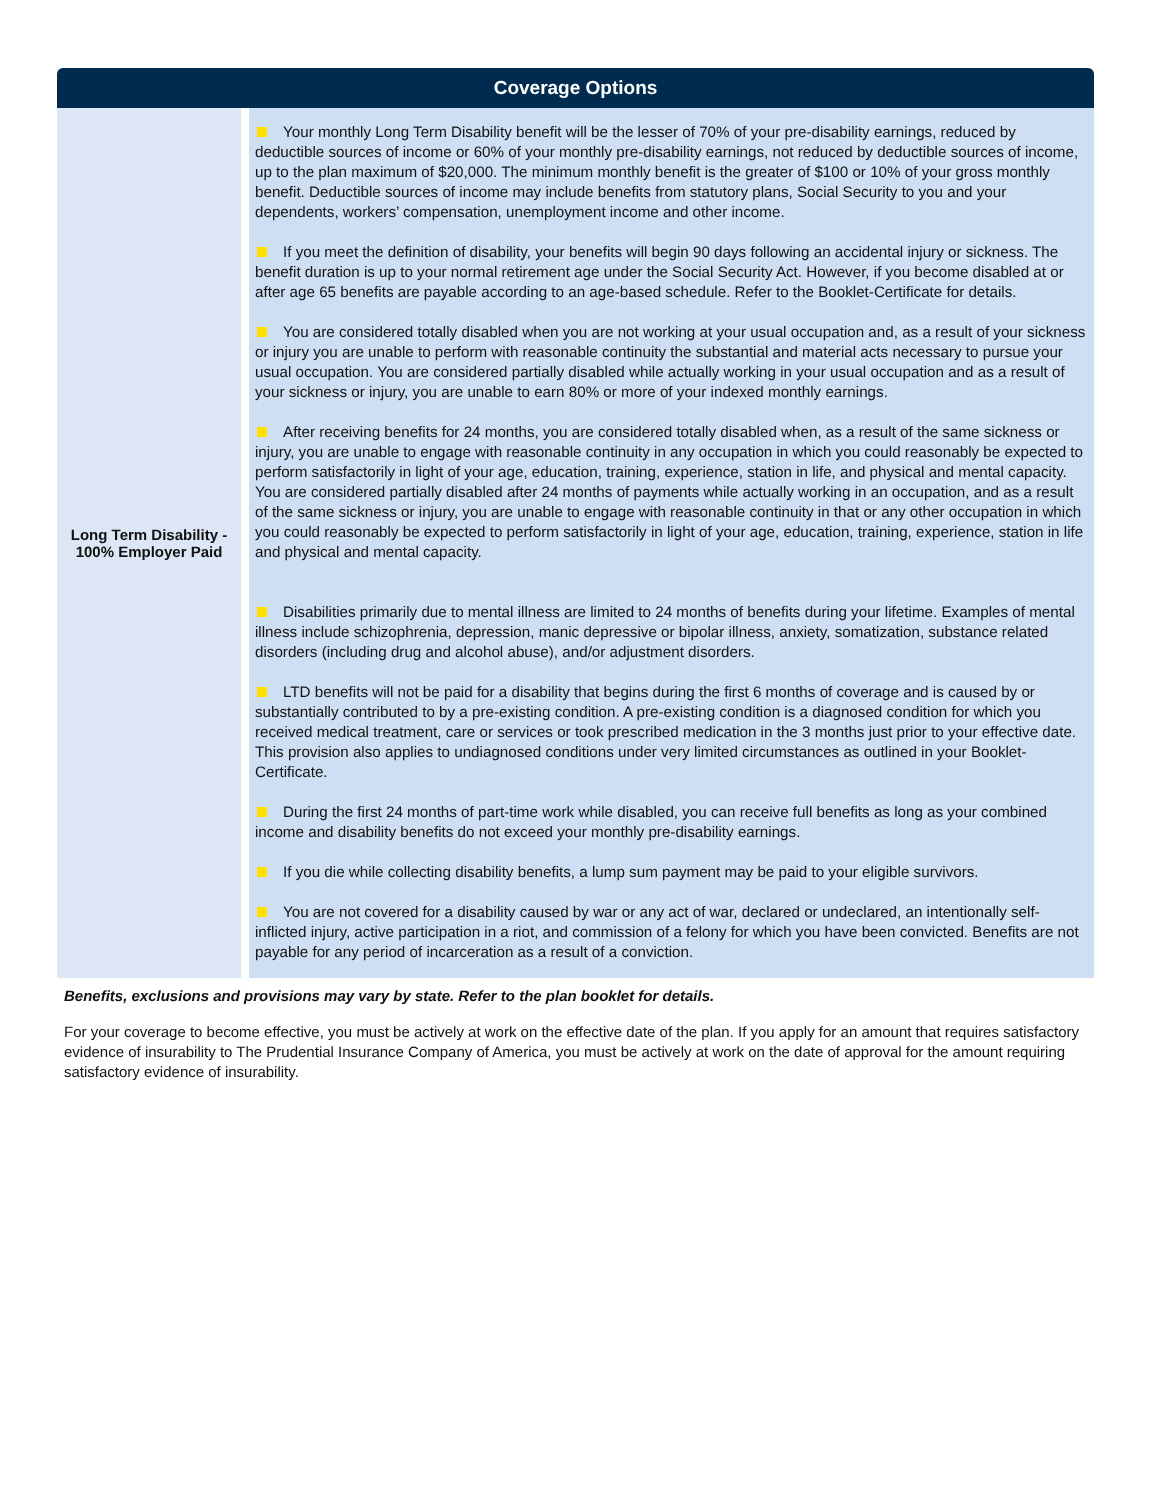| Coverage Options | |
| --- | --- |
| Long Term Disability - 100% Employer Paid | Your monthly Long Term Disability benefit will be the lesser of 70% of your pre-disability earnings, reduced by deductible sources of income or 60% of your monthly pre-disability earnings, not reduced by deductible sources of income, up to the plan maximum of $20,000. The minimum monthly benefit is the greater of $100 or 10% of your gross monthly benefit. Deductible sources of income may include benefits from statutory plans, Social Security to you and your dependents, workers’ compensation, unemployment income and other income. If you meet the definition of disability, your benefits will begin 90 days following an accidental injury or sickness. The benefit duration is up to your normal retirement age under the Social Security Act. However, if you become disabled at or after age 65 benefits are payable according to an age-based schedule. Refer to the Booklet-Certificate for details. You are considered totally disabled when you are not working at your usual occupation and, as a result of your sickness or injury you are unable to perform with reasonable continuity the substantial and material acts necessary to pursue your usual occupation. You are considered partially disabled while actually working in your usual occupation and as a result of your sickness or injury, you are unable to earn 80% or more of your indexed monthly earnings. After receiving benefits for 24 months, you are considered totally disabled when, as a result of the same sickness or injury, you are unable to engage with reasonable continuity in any occupation in which you could reasonably be expected to perform satisfactorily in light of your age, education, training, experience, station in life, and physical and mental capacity. You are considered partially disabled after 24 months of payments while actually working in an occupation, and as a result of the same sickness or injury, you are unable to engage with reasonable continuity in that or any other occupation in which you could reasonably be expected to perform satisfactorily in light of your age, education, training, experience, station in life and physical and mental capacity. Disabilities primarily due to mental illness are limited to 24 months of benefits during your lifetime. Examples of mental illness include schizophrenia, depression, manic depressive or bipolar illness, anxiety, somatization, substance related disorders (including drug and alcohol abuse), and/or adjustment disorders. LTD benefits will not be paid for a disability that begins during the first 6 months of coverage and is caused by or substantially contributed to by a pre-existing condition. A pre-existing condition is a diagnosed condition for which you received medical treatment, care or services or took prescribed medication in the 3 months just prior to your effective date. This provision also applies to undiagnosed conditions under very limited circumstances as outlined in your Booklet-Certificate. During the first 24 months of part-time work while disabled, you can receive full benefits as long as your combined income and disability benefits do not exceed your monthly pre-disability earnings. If you die while collecting disability benefits, a lump sum payment may be paid to your eligible survivors. You are not covered for a disability caused by war or any act of war, declared or undeclared, an intentionally self-inflicted injury, active participation in a riot, and commission of a felony for which you have been convicted. Benefits are not payable for any period of incarceration as a result of a conviction. |
Benefits, exclusions and provisions may vary by state. Refer to the plan booklet for details.
For your coverage to become effective, you must be actively at work on the effective date of the plan. If you apply for an amount that requires satisfactory evidence of insurability to The Prudential Insurance Company of America, you must be actively at work on the date of approval for the amount requiring satisfactory evidence of insurability.